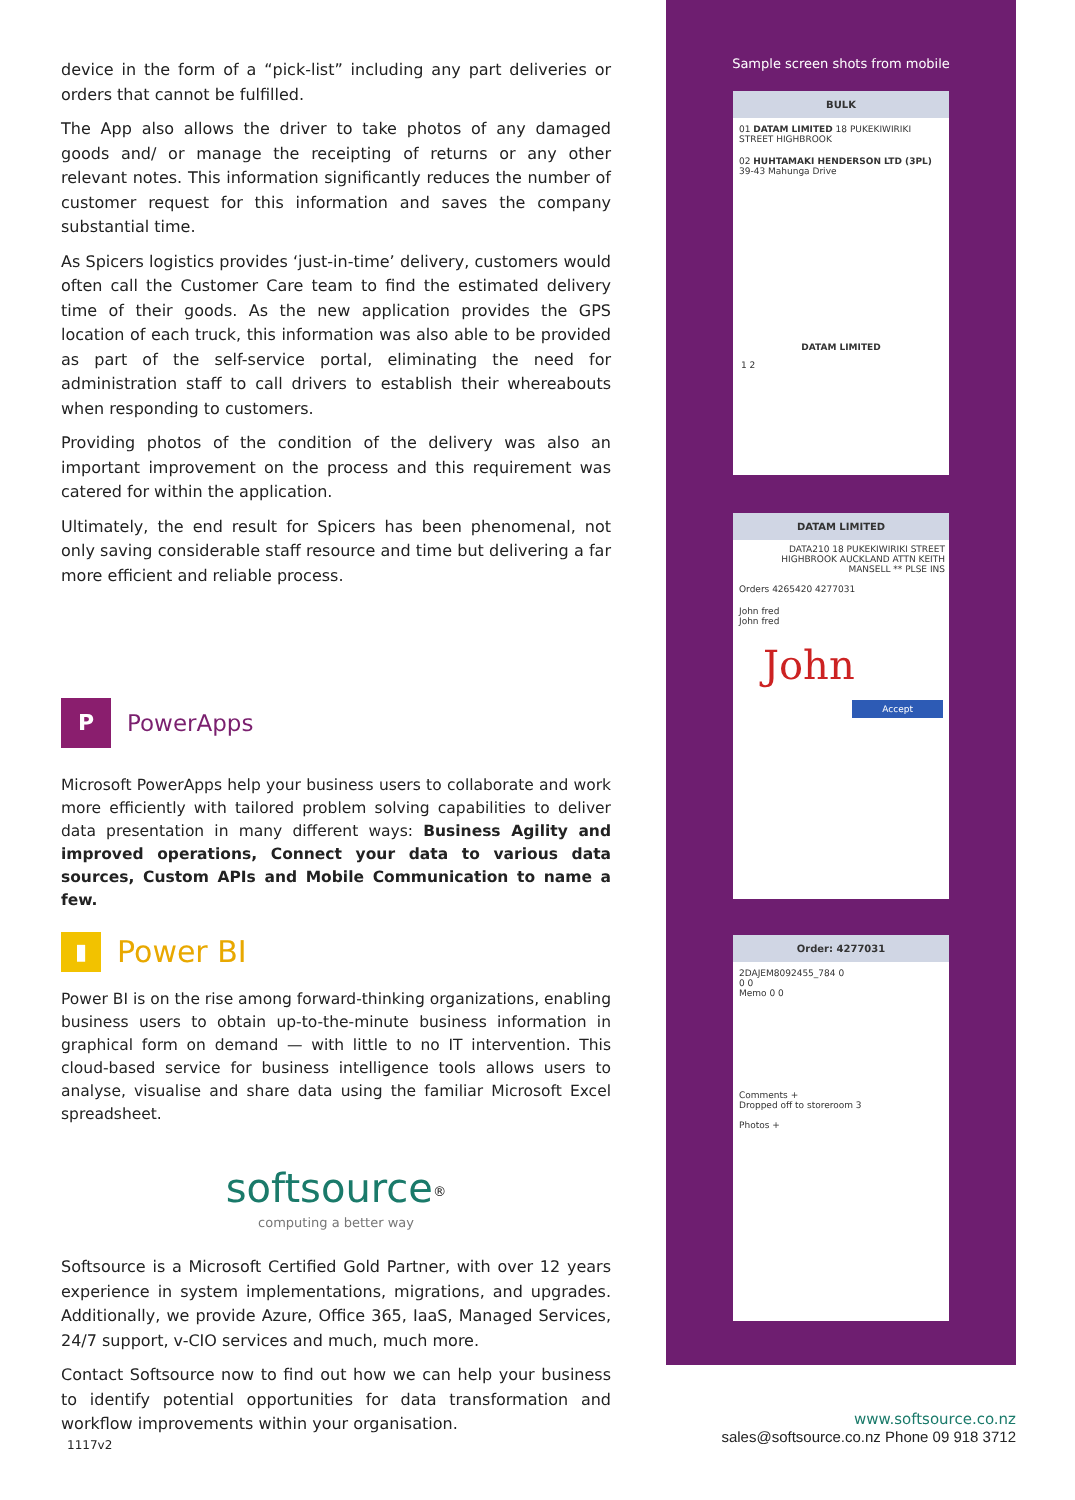device in the form of a “pick-list” including any part deliveries or orders that cannot be fulfilled.
The App also allows the driver to take photos of any damaged goods and/ or manage the receipting of returns or any other relevant notes. This information significantly reduces the number of customer request for this information and saves the company substantial time.
As Spicers logistics provides ‘just-in-time’ delivery, customers would often call the Customer Care team to find the estimated delivery time of their goods. As the new application provides the GPS location of each truck, this information was also able to be provided as part of the self-service portal, eliminating the need for administration staff to call drivers to establish their whereabouts when responding to customers.
Providing photos of the condition of the delivery was also an important improvement on the process and this requirement was catered for within the application.
Ultimately, the end result for Spicers has been phenomenal, not only saving considerable staff resource and time but delivering a far more efficient and reliable process.
P
PowerApps
Microsoft PowerApps help your business users to collaborate and work more efficiently with tailored problem solving capabilities to deliver data presentation in many different ways: Business Agility and improved operations, Connect your data to various data sources, Custom APIs and Mobile Communication to name a few.
▮
Power BI
Power BI is on the rise among forward-thinking organizations, enabling business users to obtain up-to-the-minute business information in graphical form on demand — with little to no IT intervention. This cloud-based service for business intelligence tools allows users to analyse, visualise and share data using the familiar Microsoft Excel spreadsheet.
softsource<sup>®</sup>
computing a better way
Softsource is a Microsoft Certified Gold Partner, with over 12 years experience in system implementations, migrations, and upgrades. Additionally, we provide Azure, Office 365, IaaS, Managed Services, 24/7 support, v-CIO services and much, much more.
Contact Softsource now to find out how we can help your business to identify potential opportunities for data transformation and workflow improvements within your organisation.
Sample screen shots from mobile
BULK
01 DATAM LIMITED 18 PUKEKIWIRIKI STREET HIGHBROOK
02 HUHTAMAKI HENDERSON LTD (3PL) 39-43 Mahunga Drive
DATAM LIMITED
1 2
DATAM LIMITED
DATA210 18 PUKEKIWIRIKI STREET HIGHBROOK AUCKLAND ATTN KEITH MANSELL ** PLSE INS
Orders 4265420 4277031
John fred
John fred
John
Accept
Order: 4277031
2DAJEM8092455_784 0
0 0
Memo 0 0
Comments +
Dropped off to storeroom 3
Photos +
1117v2
www.softsource.co.nz
sales@softsource.co.nz Phone 09 918 3712